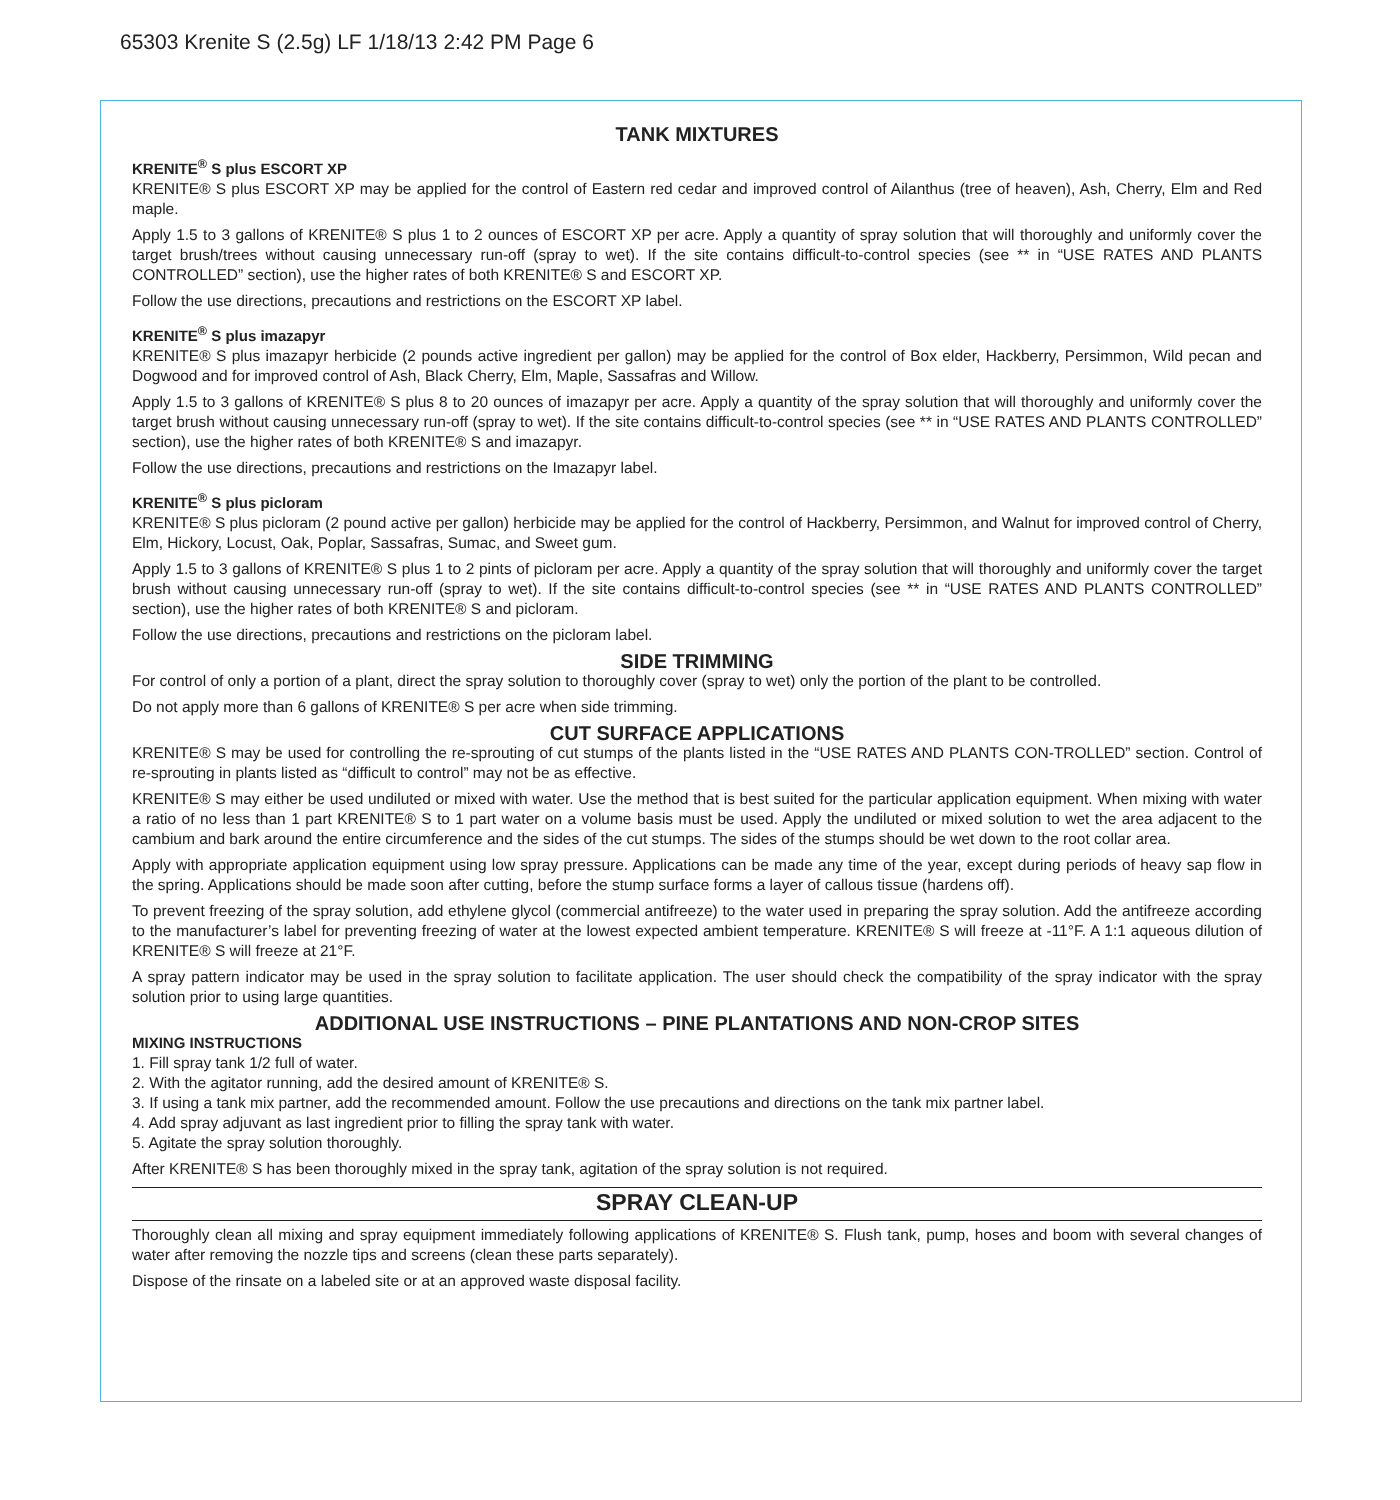65303 Krenite S (2.5g) LF 1/18/13 2:42 PM Page 6
TANK MIXTURES
KRENITE<sup>®</sup> S plus ESCORT XP
KRENITE® S plus ESCORT XP may be applied for the control of Eastern red cedar and improved control of Ailanthus (tree of heaven), Ash, Cherry, Elm and Red maple.
Apply 1.5 to 3 gallons of KRENITE® S plus 1 to 2 ounces of ESCORT XP per acre. Apply a quantity of spray solution that will thoroughly and uniformly cover the target brush/trees without causing unnecessary run-off (spray to wet). If the site contains difficult-to-control species (see ** in “USE RATES AND PLANTS CONTROLLED” section), use the higher rates of both KRENITE® S and ESCORT XP.
Follow the use directions, precautions and restrictions on the ESCORT XP label.
KRENITE<sup>®</sup> S plus imazapyr
KRENITE® S plus imazapyr herbicide (2 pounds active ingredient per gallon) may be applied for the control of Box elder, Hackberry, Persimmon, Wild pecan and Dogwood and for improved control of Ash, Black Cherry, Elm, Maple, Sassafras and Willow.
Apply 1.5 to 3 gallons of KRENITE® S plus 8 to 20 ounces of imazapyr per acre. Apply a quantity of the spray solution that will thoroughly and uniformly cover the target brush without causing unnecessary run-off (spray to wet). If the site contains difficult-to-control species (see ** in “USE RATES AND PLANTS CONTROLLED” section), use the higher rates of both KRENITE® S and imazapyr.
Follow the use directions, precautions and restrictions on the Imazapyr label.
KRENITE<sup>®</sup> S plus picloram
KRENITE® S plus picloram (2 pound active per gallon) herbicide may be applied for the control of Hackberry, Persimmon, and Walnut for improved control of Cherry, Elm, Hickory, Locust, Oak, Poplar, Sassafras, Sumac, and Sweet gum.
Apply 1.5 to 3 gallons of KRENITE® S plus 1 to 2 pints of picloram per acre. Apply a quantity of the spray solution that will thoroughly and uniformly cover the target brush without causing unnecessary run-off (spray to wet). If the site contains difficult-to-control species (see ** in “USE RATES AND PLANTS CONTROLLED” section), use the higher rates of both KRENITE® S and picloram.
Follow the use directions, precautions and restrictions on the picloram label.
SIDE TRIMMING
For control of only a portion of a plant, direct the spray solution to thoroughly cover (spray to wet) only the portion of the plant to be controlled.
Do not apply more than 6 gallons of KRENITE® S per acre when side trimming.
CUT SURFACE APPLICATIONS
KRENITE® S may be used for controlling the re-sprouting of cut stumps of the plants listed in the “USE RATES AND PLANTS CON-TROLLED” section. Control of re-sprouting in plants listed as “difficult to control” may not be as effective.
KRENITE® S may either be used undiluted or mixed with water. Use the method that is best suited for the particular application equipment. When mixing with water a ratio of no less than 1 part KRENITE® S to 1 part water on a volume basis must be used. Apply the undiluted or mixed solution to wet the area adjacent to the cambium and bark around the entire circumference and the sides of the cut stumps. The sides of the stumps should be wet down to the root collar area.
Apply with appropriate application equipment using low spray pressure. Applications can be made any time of the year, except during periods of heavy sap flow in the spring. Applications should be made soon after cutting, before the stump surface forms a layer of callous tissue (hardens off).
To prevent freezing of the spray solution, add ethylene glycol (commercial antifreeze) to the water used in preparing the spray solution. Add the antifreeze according to the manufacturer’s label for preventing freezing of water at the lowest expected ambient temperature. KRENITE® S will freeze at -11°F. A 1:1 aqueous dilution of KRENITE® S will freeze at 21°F.
A spray pattern indicator may be used in the spray solution to facilitate application. The user should check the compatibility of the spray indicator with the spray solution prior to using large quantities.
ADDITIONAL USE INSTRUCTIONS – PINE PLANTATIONS AND NON-CROP SITES
MIXING INSTRUCTIONS
1. Fill spray tank 1/2 full of water.
2. With the agitator running, add the desired amount of KRENITE® S.
3. If using a tank mix partner, add the recommended amount. Follow the use precautions and directions on the tank mix partner label.
4. Add spray adjuvant as last ingredient prior to filling the spray tank with water.
5. Agitate the spray solution thoroughly.
After KRENITE® S has been thoroughly mixed in the spray tank, agitation of the spray solution is not required.
SPRAY CLEAN-UP
Thoroughly clean all mixing and spray equipment immediately following applications of KRENITE® S. Flush tank, pump, hoses and boom with several changes of water after removing the nozzle tips and screens (clean these parts separately).
Dispose of the rinsate on a labeled site or at an approved waste disposal facility.